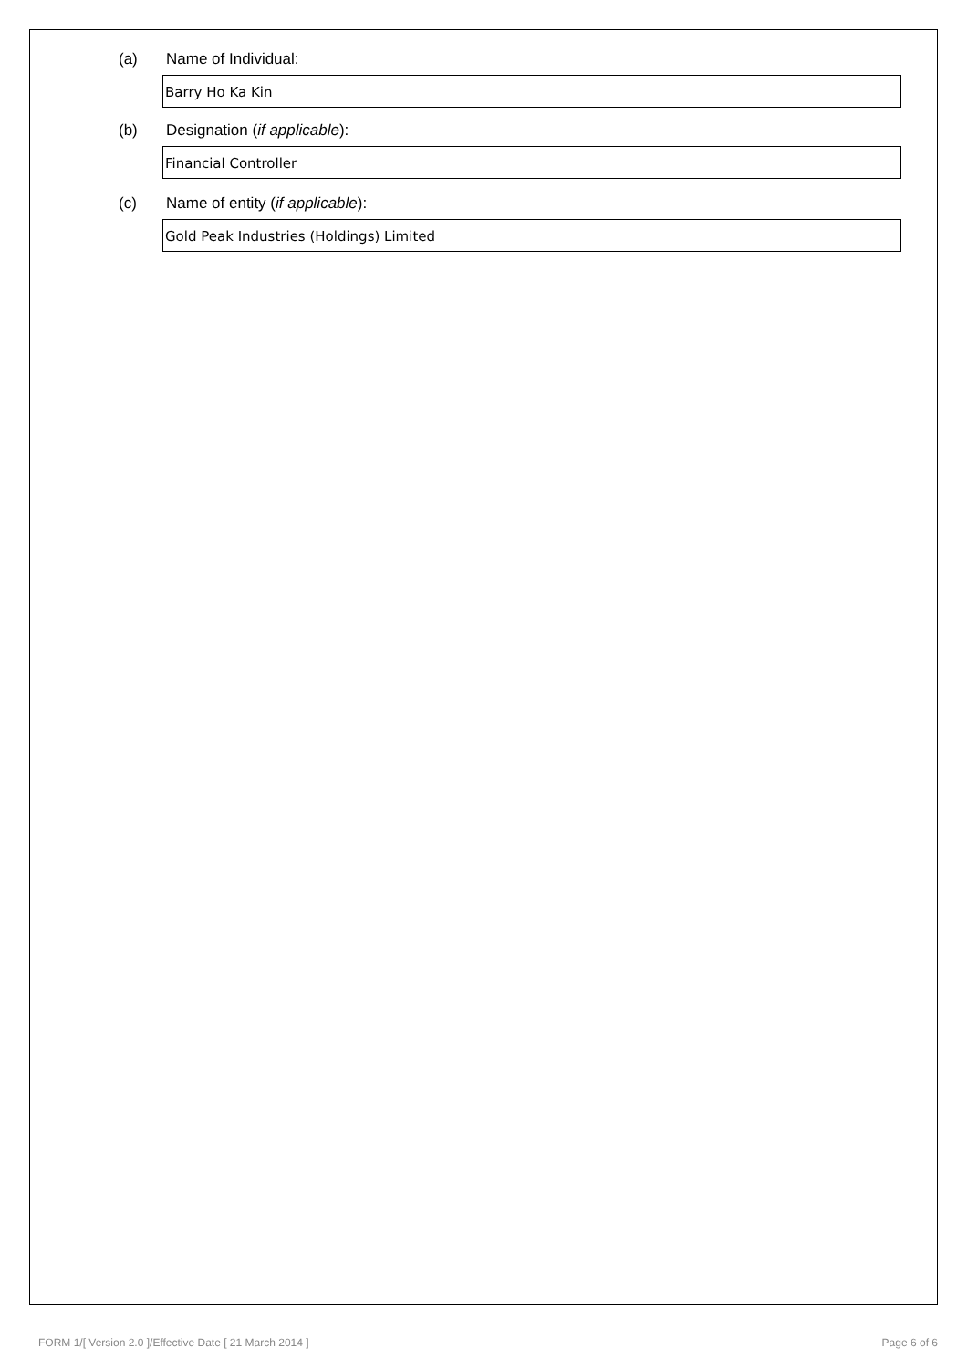(a) Name of Individual:
Barry Ho Ka Kin
(b) Designation (if applicable):
Financial Controller
(c) Name of entity (if applicable):
Gold Peak Industries (Holdings) Limited
FORM 1/[ Version 2.0 ]/Effective Date [ 21 March 2014 ] Page 6 of 6